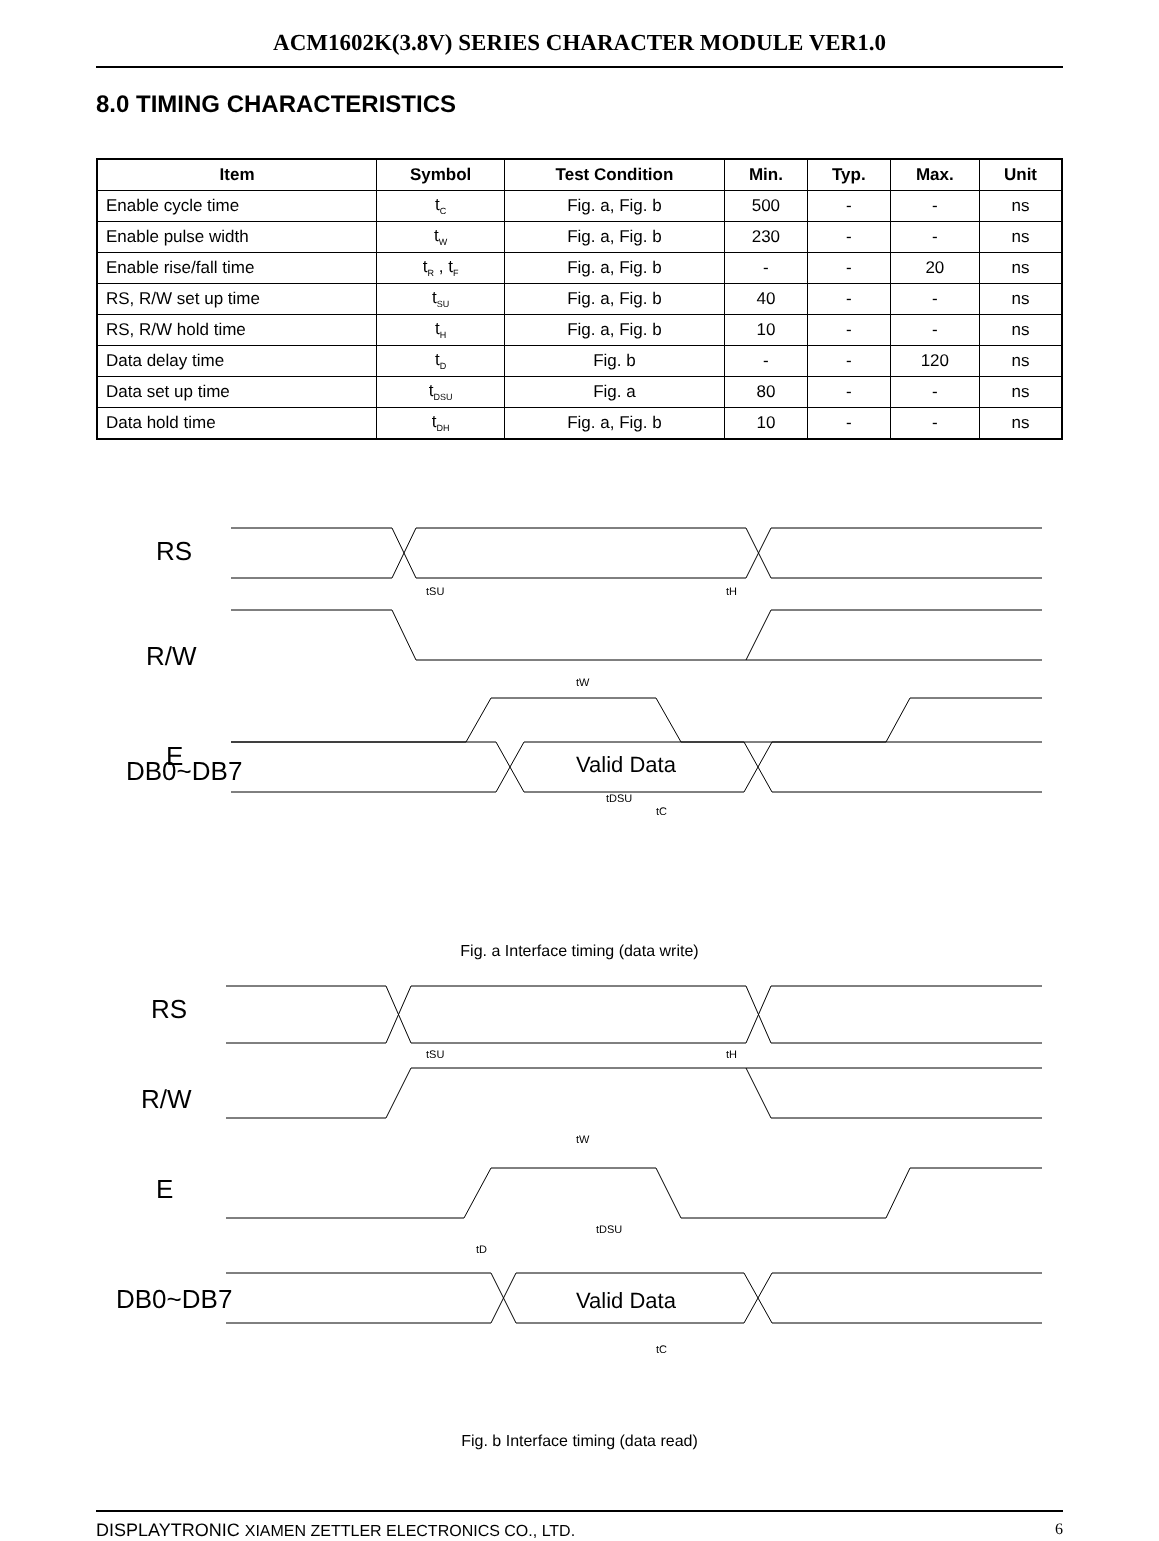ACM1602K(3.8V) SERIES CHARACTER MODULE VER1.0
8.0 TIMING CHARACTERISTICS
| Item | Symbol | Test Condition | Min. | Typ. | Max. | Unit |
| --- | --- | --- | --- | --- | --- | --- |
| Enable cycle time | t<sub>C</sub> | Fig. a, Fig. b | 500 | - | - | ns |
| Enable pulse width | t<sub>W</sub> | Fig. a, Fig. b | 230 | - | - | ns |
| Enable rise/fall time | t<sub>R</sub> , t<sub>F</sub> | Fig. a, Fig. b | - | - | 20 | ns |
| RS, R/W set up time | t<sub>SU</sub> | Fig. a, Fig. b | 40 | - | - | ns |
| RS, R/W hold time | t<sub>H</sub> | Fig. a, Fig. b | 10 | - | - | ns |
| Data delay time | t<sub>D</sub> | Fig. b | - | - | 120 | ns |
| Data set up time | t<sub>DSU</sub> | Fig. a | 80 | - | - | ns |
| Data hold time | t<sub>DH</sub> | Fig. a, Fig. b | 10 | - | - | ns |
RS
R/W
E
DB0~DB7
Valid Data
tSU
tH
tW
tDSU
tC
Fig. a Interface timing (data write)
RS
R/W
E
DB0~DB7
Valid Data
tSU
tH
tW
tDSU
tD
tC
Fig. b Interface timing (data read)
6 DISPLAYTRONIC XIAMEN ZETTLER ELECTRONICS CO., LTD.